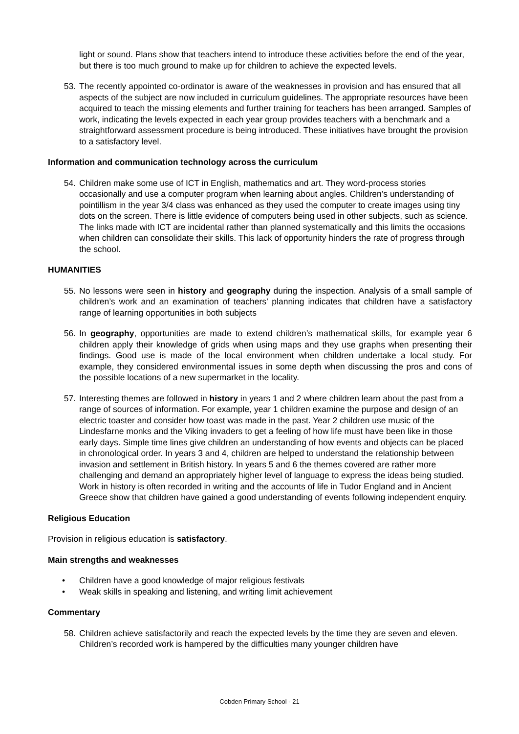light or sound. Plans show that teachers intend to introduce these activities before the end of the year, but there is too much ground to make up for children to achieve the expected levels.
53. The recently appointed co-ordinator is aware of the weaknesses in provision and has ensured that all aspects of the subject are now included in curriculum guidelines. The appropriate resources have been acquired to teach the missing elements and further training for teachers has been arranged. Samples of work, indicating the levels expected in each year group provides teachers with a benchmark and a straightforward assessment procedure is being introduced. These initiatives have brought the provision to a satisfactory level.
Information and communication technology across the curriculum
54. Children make some use of ICT in English, mathematics and art. They word-process stories occasionally and use a computer program when learning about angles. Children’s understanding of pointillism in the year 3/4 class was enhanced as they used the computer to create images using tiny dots on the screen. There is little evidence of computers being used in other subjects, such as science. The links made with ICT are incidental rather than planned systematically and this limits the occasions when children can consolidate their skills. This lack of opportunity hinders the rate of progress through the school.
HUMANITIES
55. No lessons were seen in history and geography during the inspection. Analysis of a small sample of children’s work and an examination of teachers’ planning indicates that children have a satisfactory range of learning opportunities in both subjects
56. In geography, opportunities are made to extend children’s mathematical skills, for example year 6 children apply their knowledge of grids when using maps and they use graphs when presenting their findings. Good use is made of the local environment when children undertake a local study. For example, they considered environmental issues in some depth when discussing the pros and cons of the possible locations of a new supermarket in the locality.
57. Interesting themes are followed in history in years 1 and 2 where children learn about the past from a range of sources of information. For example, year 1 children examine the purpose and design of an electric toaster and consider how toast was made in the past. Year 2 children use music of the Lindesfarne monks and the Viking invaders to get a feeling of how life must have been like in those early days. Simple time lines give children an understanding of how events and objects can be placed in chronological order. In years 3 and 4, children are helped to understand the relationship between invasion and settlement in British history. In years 5 and 6 the themes covered are rather more challenging and demand an appropriately higher level of language to express the ideas being studied. Work in history is often recorded in writing and the accounts of life in Tudor England and in Ancient Greece show that children have gained a good understanding of events following independent enquiry.
Religious Education
Provision in religious education is satisfactory.
Main strengths and weaknesses
• Children have a good knowledge of major religious festivals
• Weak skills in speaking and listening, and writing limit achievement
Commentary
58. Children achieve satisfactorily and reach the expected levels by the time they are seven and eleven. Children’s recorded work is hampered by the difficulties many younger children have
Cobden Primary School - 21